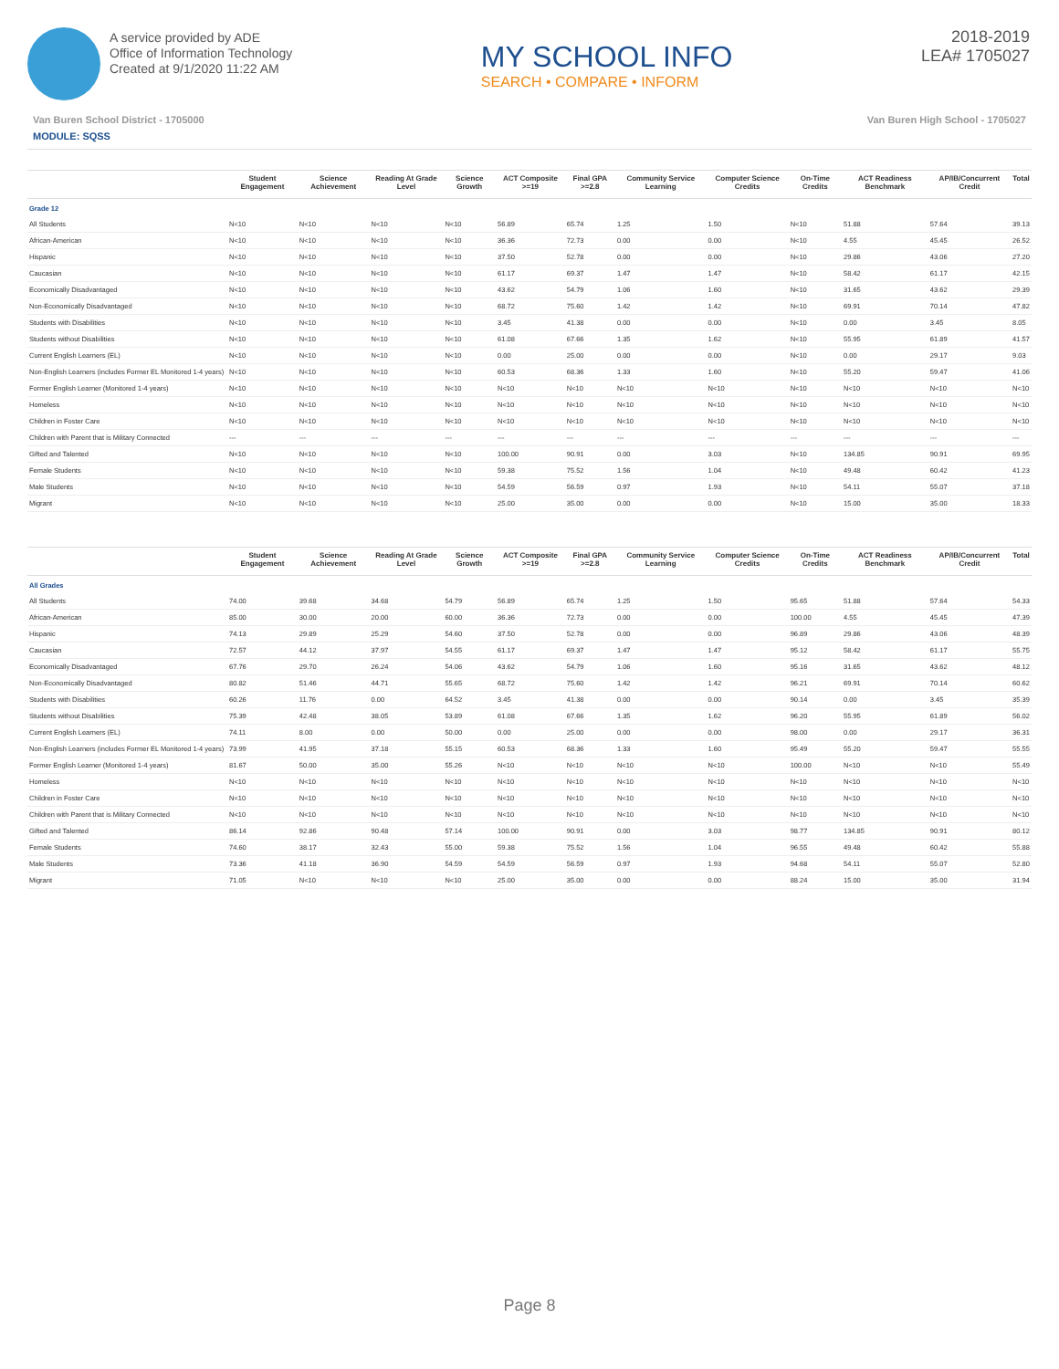A service provided by ADE
Office of Information Technology
Created at 9/1/2020 11:22 AM
MY SCHOOL INFO
SEARCH • COMPARE • INFORM
2018-2019
LEA# 1705027
Van Buren School District - 1705000 Van Buren High School - 1705027
MODULE: SQSS
| | Student Engagement | Science Achievement | Reading At Grade Level | Science Growth | ACT Composite >=19 | Final GPA >=2.8 | Community Service Learning | Computer Science Credits | On-Time Credits | ACT Readiness Benchmark | AP/IB/Concurrent Credit | Total |
| --- | --- | --- | --- | --- | --- | --- | --- | --- | --- | --- | --- | --- |
| Grade 12 | | | | | | | | | | | | |
| All Students | N<10 | N<10 | N<10 | N<10 | 56.89 | 65.74 | 1.25 | 1.50 | N<10 | 51.88 | 57.64 | 39.13 |
| African-American | N<10 | N<10 | N<10 | N<10 | 36.36 | 72.73 | 0.00 | 0.00 | N<10 | 4.55 | 45.45 | 26.52 |
| Hispanic | N<10 | N<10 | N<10 | N<10 | 37.50 | 52.78 | 0.00 | 0.00 | N<10 | 29.86 | 43.06 | 27.20 |
| Caucasian | N<10 | N<10 | N<10 | N<10 | 61.17 | 69.37 | 1.47 | 1.47 | N<10 | 58.42 | 61.17 | 42.15 |
| Economically Disadvantaged | N<10 | N<10 | N<10 | N<10 | 43.62 | 54.79 | 1.06 | 1.60 | N<10 | 31.65 | 43.62 | 29.39 |
| Non-Economically Disadvantaged | N<10 | N<10 | N<10 | N<10 | 68.72 | 75.60 | 1.42 | 1.42 | N<10 | 69.91 | 70.14 | 47.82 |
| Students with Disabilities | N<10 | N<10 | N<10 | N<10 | 3.45 | 41.38 | 0.00 | 0.00 | N<10 | 0.00 | 3.45 | 8.05 |
| Students without Disabilities | N<10 | N<10 | N<10 | N<10 | 61.08 | 67.66 | 1.35 | 1.62 | N<10 | 55.95 | 61.89 | 41.57 |
| Current English Learners (EL) | N<10 | N<10 | N<10 | N<10 | 0.00 | 25.00 | 0.00 | 0.00 | N<10 | 0.00 | 29.17 | 9.03 |
| Non-English Learners (includes Former EL Monitored 1-4 years) | N<10 | N<10 | N<10 | N<10 | 60.53 | 68.36 | 1.33 | 1.60 | N<10 | 55.20 | 59.47 | 41.06 |
| Former English Learner (Monitored 1-4 years) | N<10 | N<10 | N<10 | N<10 | N<10 | N<10 | N<10 | N<10 | N<10 | N<10 | N<10 | N<10 |
| Homeless | N<10 | N<10 | N<10 | N<10 | N<10 | N<10 | N<10 | N<10 | N<10 | N<10 | N<10 | N<10 |
| Children in Foster Care | N<10 | N<10 | N<10 | N<10 | N<10 | N<10 | N<10 | N<10 | N<10 | N<10 | N<10 | N<10 |
| Children with Parent that is Military Connected | --- | --- | --- | --- | --- | --- | --- | --- | --- | --- | --- | --- |
| Gifted and Talented | N<10 | N<10 | N<10 | N<10 | 100.00 | 90.91 | 0.00 | 3.03 | N<10 | 134.85 | 90.91 | 69.95 |
| Female Students | N<10 | N<10 | N<10 | N<10 | 59.38 | 75.52 | 1.56 | 1.04 | N<10 | 49.48 | 60.42 | 41.23 |
| Male Students | N<10 | N<10 | N<10 | N<10 | 54.59 | 56.59 | 0.97 | 1.93 | N<10 | 54.11 | 55.07 | 37.18 |
| Migrant | N<10 | N<10 | N<10 | N<10 | 25.00 | 35.00 | 0.00 | 0.00 | N<10 | 15.00 | 35.00 | 18.33 |
| | Student Engagement | Science Achievement | Reading At Grade Level | Science Growth | ACT Composite >=19 | Final GPA >=2.8 | Community Service Learning | Computer Science Credits | On-Time Credits | ACT Readiness Benchmark | AP/IB/Concurrent Credit | Total |
| --- | --- | --- | --- | --- | --- | --- | --- | --- | --- | --- | --- | --- |
| All Grades | | | | | | | | | | | | |
| All Students | 74.00 | 39.68 | 34.68 | 54.79 | 56.89 | 65.74 | 1.25 | 1.50 | 95.65 | 51.88 | 57.64 | 54.33 |
| African-American | 85.00 | 30.00 | 20.00 | 60.00 | 36.36 | 72.73 | 0.00 | 0.00 | 100.00 | 4.55 | 45.45 | 47.39 |
| Hispanic | 74.13 | 29.89 | 25.29 | 54.60 | 37.50 | 52.78 | 0.00 | 0.00 | 96.89 | 29.86 | 43.06 | 48.39 |
| Caucasian | 72.57 | 44.12 | 37.97 | 54.55 | 61.17 | 69.37 | 1.47 | 1.47 | 95.12 | 58.42 | 61.17 | 55.75 |
| Economically Disadvantaged | 67.76 | 29.70 | 26.24 | 54.06 | 43.62 | 54.79 | 1.06 | 1.60 | 95.16 | 31.65 | 43.62 | 48.12 |
| Non-Economically Disadvantaged | 80.82 | 51.46 | 44.71 | 55.65 | 68.72 | 75.60 | 1.42 | 1.42 | 96.21 | 69.91 | 70.14 | 60.62 |
| Students with Disabilities | 60.26 | 11.76 | 0.00 | 64.52 | 3.45 | 41.38 | 0.00 | 0.00 | 90.14 | 0.00 | 3.45 | 35.39 |
| Students without Disabilities | 75.39 | 42.48 | 38.05 | 53.89 | 61.08 | 67.66 | 1.35 | 1.62 | 96.20 | 55.95 | 61.89 | 56.02 |
| Current English Learners (EL) | 74.11 | 8.00 | 0.00 | 50.00 | 0.00 | 25.00 | 0.00 | 0.00 | 98.00 | 0.00 | 29.17 | 36.31 |
| Non-English Learners (includes Former EL Monitored 1-4 years) | 73.99 | 41.95 | 37.18 | 55.15 | 60.53 | 68.36 | 1.33 | 1.60 | 95.49 | 55.20 | 59.47 | 55.55 |
| Former English Learner (Monitored 1-4 years) | 81.67 | 50.00 | 35.00 | 55.26 | N<10 | N<10 | N<10 | N<10 | 100.00 | N<10 | N<10 | 55.49 |
| Homeless | N<10 | N<10 | N<10 | N<10 | N<10 | N<10 | N<10 | N<10 | N<10 | N<10 | N<10 | N<10 |
| Children in Foster Care | N<10 | N<10 | N<10 | N<10 | N<10 | N<10 | N<10 | N<10 | N<10 | N<10 | N<10 | N<10 |
| Children with Parent that is Military Connected | N<10 | N<10 | N<10 | N<10 | N<10 | N<10 | N<10 | N<10 | N<10 | N<10 | N<10 | N<10 |
| Gifted and Talented | 86.14 | 92.86 | 90.48 | 57.14 | 100.00 | 90.91 | 0.00 | 3.03 | 98.77 | 134.85 | 90.91 | 80.12 |
| Female Students | 74.60 | 38.17 | 32.43 | 55.00 | 59.38 | 75.52 | 1.56 | 1.04 | 96.55 | 49.48 | 60.42 | 55.88 |
| Male Students | 73.36 | 41.18 | 36.90 | 54.59 | 54.59 | 56.59 | 0.97 | 1.93 | 94.68 | 54.11 | 55.07 | 52.80 |
| Migrant | 71.05 | N<10 | N<10 | N<10 | 25.00 | 35.00 | 0.00 | 0.00 | 88.24 | 15.00 | 35.00 | 31.94 |
Page 8